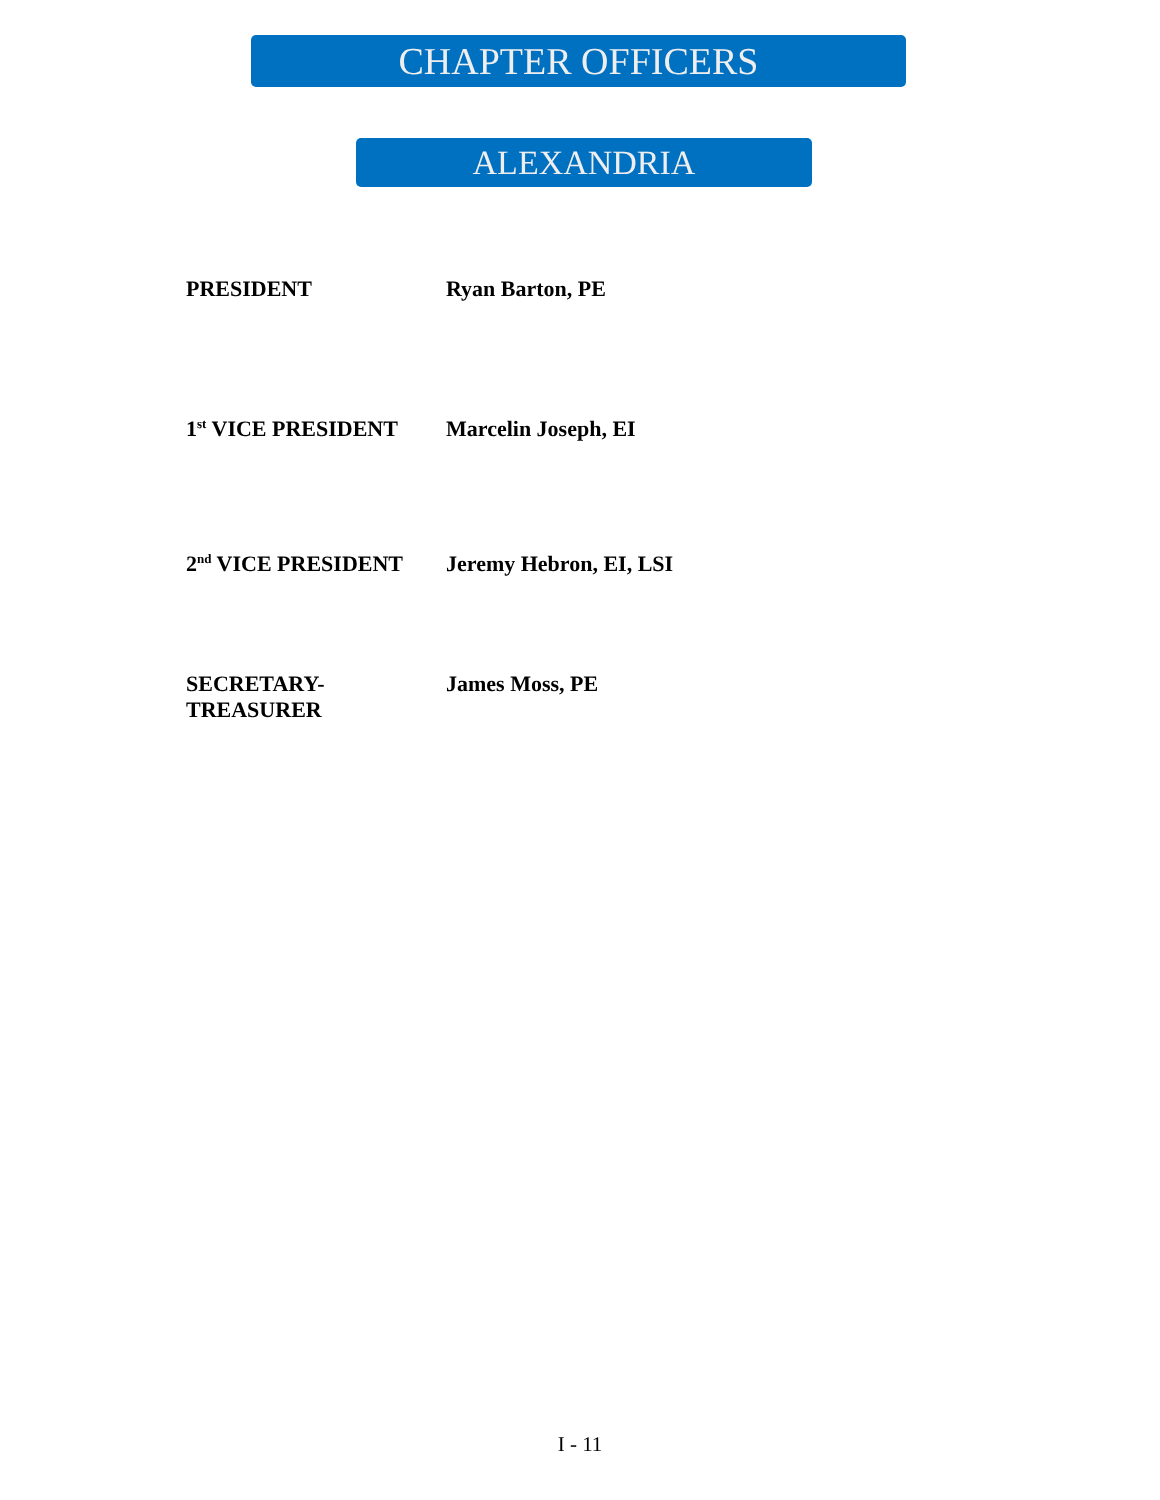CHAPTER OFFICERS
ALEXANDRIA
| PRESIDENT | Ryan Barton, PE |
| 1<sup>st</sup> VICE PRESIDENT | Marcelin Joseph, EI |
| 2<sup>nd</sup> VICE PRESIDENT | Jeremy Hebron, EI, LSI |
| SECRETARY- TREASURER | James Moss, PE |
I - 11